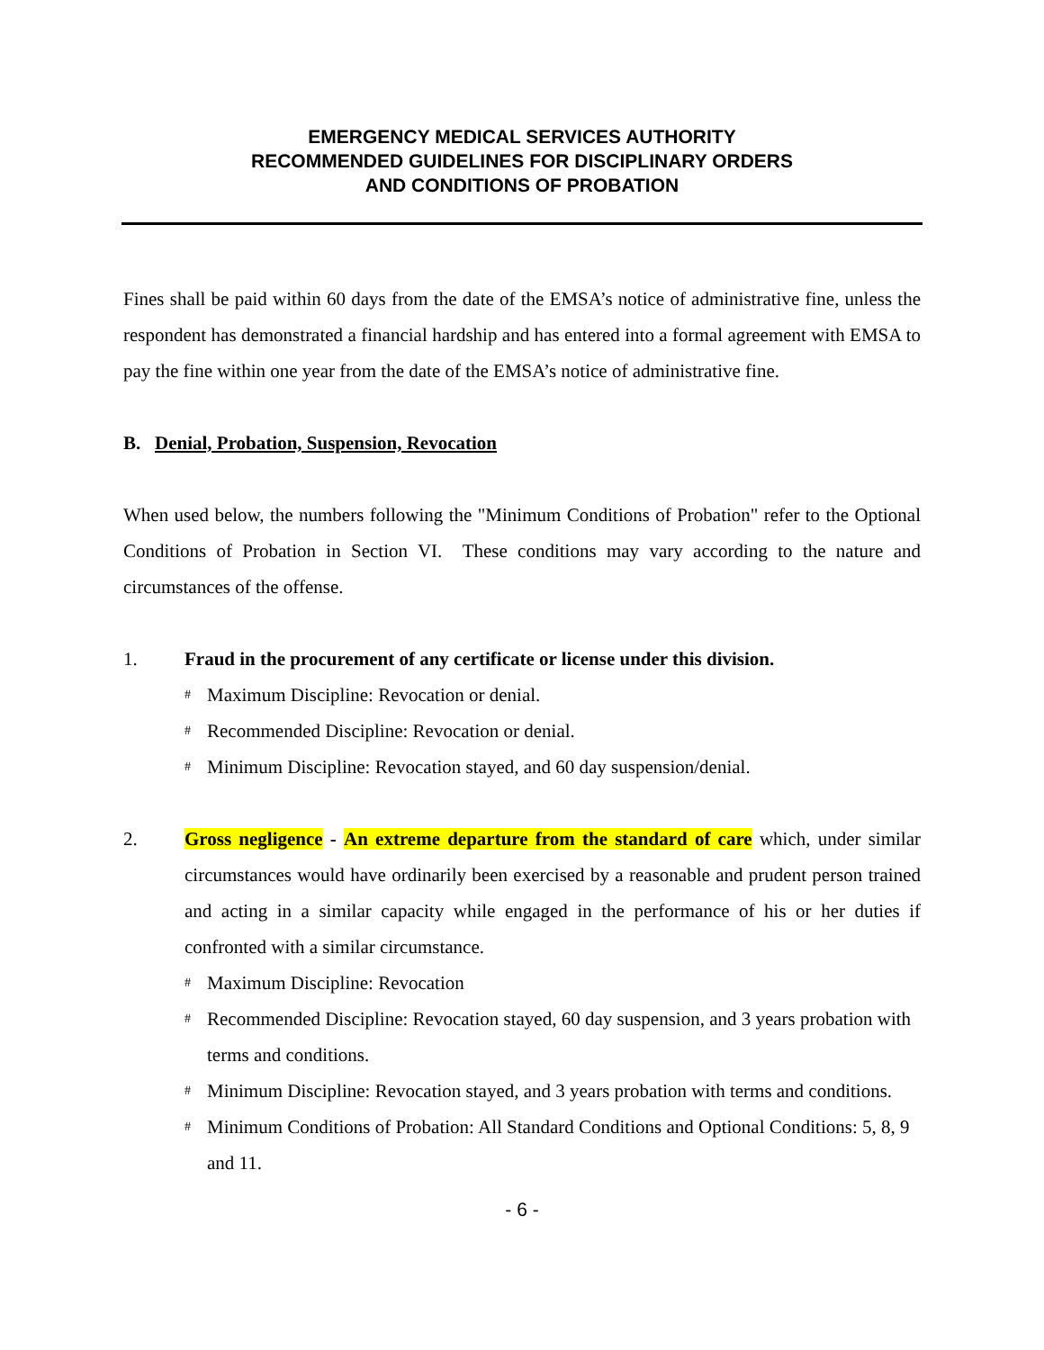EMERGENCY MEDICAL SERVICES AUTHORITY
RECOMMENDED GUIDELINES FOR DISCIPLINARY ORDERS
AND CONDITIONS OF PROBATION
Fines shall be paid within 60 days from the date of the EMSA’s notice of administrative fine, unless the respondent has demonstrated a financial hardship and has entered into a formal agreement with EMSA to pay the fine within one year from the date of the EMSA’s notice of administrative fine.
B. Denial, Probation, Suspension, Revocation
When used below, the numbers following the "Minimum Conditions of Probation" refer to the Optional Conditions of Probation in Section VI. These conditions may vary according to the nature and circumstances of the offense.
1. Fraud in the procurement of any certificate or license under this division.
# Maximum Discipline: Revocation or denial.
# Recommended Discipline: Revocation or denial.
# Minimum Discipline: Revocation stayed, and 60 day suspension/denial.
2. Gross negligence - An extreme departure from the standard of care which, under similar circumstances would have ordinarily been exercised by a reasonable and prudent person trained and acting in a similar capacity while engaged in the performance of his or her duties if confronted with a similar circumstance.
# Maximum Discipline: Revocation
# Recommended Discipline: Revocation stayed, 60 day suspension, and 3 years probation with terms and conditions.
# Minimum Discipline: Revocation stayed, and 3 years probation with terms and conditions.
# Minimum Conditions of Probation: All Standard Conditions and Optional Conditions: 5, 8, 9 and 11.
- 6 -